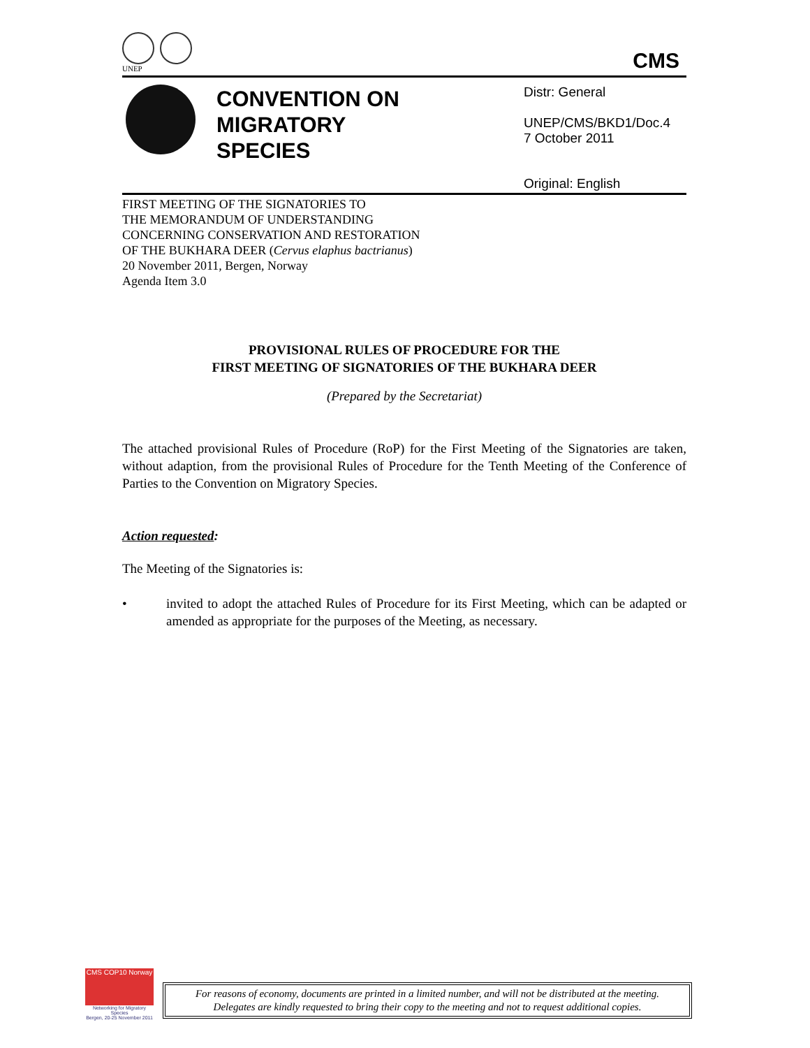UNEP
CMS
CONVENTION ON
MIGRATORY
SPECIES
Distr: General
UNEP/CMS/BKD1/Doc.4
7 October 2011
Original: English
FIRST MEETING OF THE SIGNATORIES TO
THE MEMORANDUM OF UNDERSTANDING
CONCERNING CONSERVATION AND RESTORATION
OF THE BUKHARA DEER (Cervus elaphus bactrianus)
20 November 2011, Bergen, Norway
Agenda Item 3.0
PROVISIONAL RULES OF PROCEDURE FOR THE
FIRST MEETING OF SIGNATORIES OF THE BUKHARA DEER
(Prepared by the Secretariat)
The attached provisional Rules of Procedure (RoP) for the First Meeting of the Signatories are taken, without adaption, from the provisional Rules of Procedure for the Tenth Meeting of the Conference of Parties to the Convention on Migratory Species.
Action requested:
The Meeting of the Signatories is:
• invited to adopt the attached Rules of Procedure for its First Meeting, which can be adapted or amended as appropriate for the purposes of the Meeting, as necessary.
CMS COP10 Norway
Networking for Migratory Species
Bergen, 20-25 November 2011
For reasons of economy, documents are printed in a limited number, and will not be distributed at the meeting.
Delegates are kindly requested to bring their copy to the meeting and not to request additional copies.